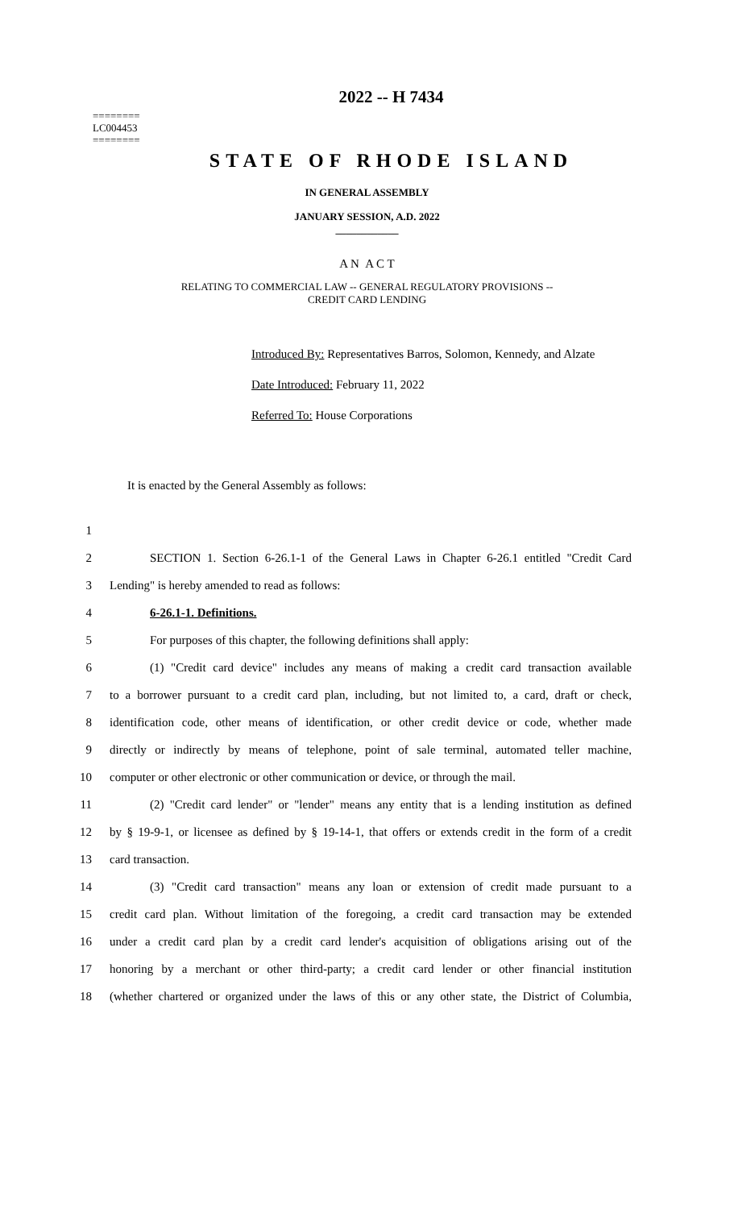2022 -- H 7434
========
LC004453
========
STATE OF RHODE ISLAND
IN GENERAL ASSEMBLY
JANUARY SESSION, A.D. 2022
____________
A N A C T
RELATING TO COMMERCIAL LAW -- GENERAL REGULATORY PROVISIONS --
CREDIT CARD LENDING
Introduced By: Representatives Barros, Solomon, Kennedy, and Alzate
Date Introduced: February 11, 2022
Referred To: House Corporations
It is enacted by the General Assembly as follows:
1
2
SECTION 1. Section 6-26.1-1 of the General Laws in Chapter 6-26.1 entitled "Credit Card
3 Lending" is hereby amended to read as follows:
4 6-26.1-1. Definitions.
5 For purposes of this chapter, the following definitions shall apply:
6
(1) "Credit card device" includes any means of making a credit card transaction available
7
to a borrower pursuant to a credit card plan, including, but not limited to, a card, draft or check,
8
identification code, other means of identification, or other credit device or code, whether made
9
directly or indirectly by means of telephone, point of sale terminal, automated teller machine,
10
computer or other electronic or other communication or device, or through the mail.
11
(2) "Credit card lender" or "lender" means any entity that is a lending institution as defined
12
by § 19-9-1, or licensee as defined by § 19-14-1, that offers or extends credit in the form of a credit
13 card transaction.
14
(3) "Credit card transaction" means any loan or extension of credit made pursuant to a
15
credit card plan. Without limitation of the foregoing, a credit card transaction may be extended
16
under a credit card plan by a credit card lender's acquisition of obligations arising out of the
17
honoring by a merchant or other third-party; a credit card lender or other financial institution
18
(whether chartered or organized under the laws of this or any other state, the District of Columbia,